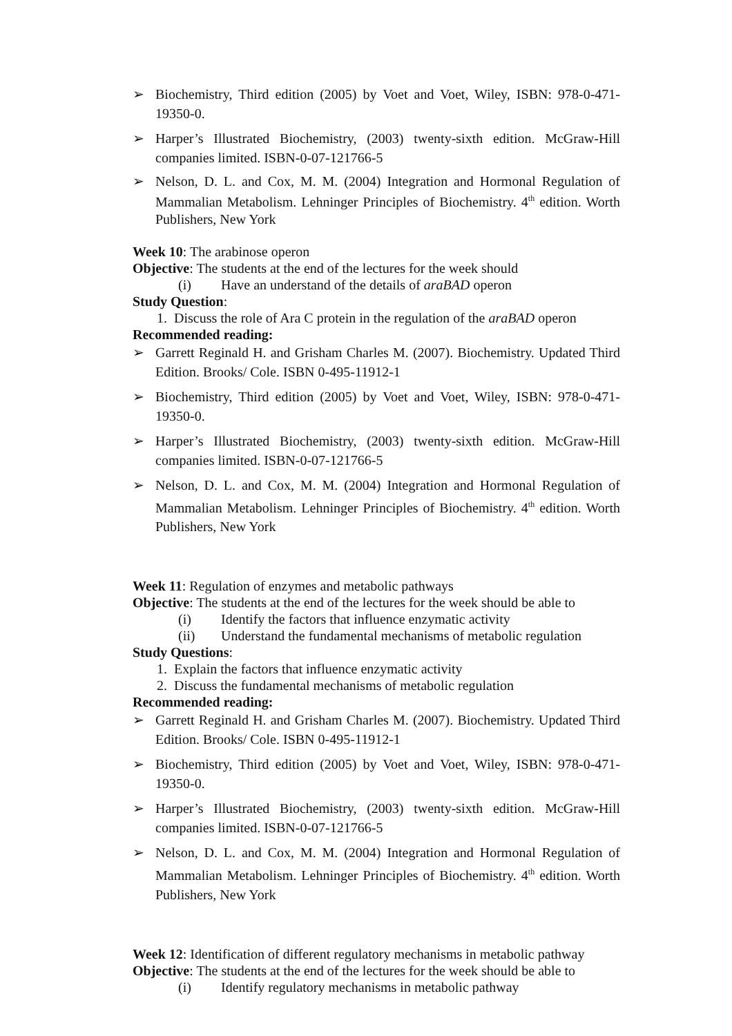➢ Biochemistry, Third edition (2005) by Voet and Voet, Wiley, ISBN: 978-0-471-19350-0.
➢ Harper’s Illustrated Biochemistry, (2003) twenty-sixth edition. McGraw-Hill companies limited. ISBN-0-07-121766-5
➢ Nelson, D. L. and Cox, M. M. (2004) Integration and Hormonal Regulation of Mammalian Metabolism. Lehninger Principles of Biochemistry. 4<sup>th</sup> edition. Worth Publishers, New York
Week 10: The arabinose operon
Objective: The students at the end of the lectures for the week should
(i) Have an understand of the details of araBAD operon
Study Question:
1. Discuss the role of Ara C protein in the regulation of the araBAD operon
Recommended reading:
➢ Garrett Reginald H. and Grisham Charles M. (2007). Biochemistry. Updated Third Edition. Brooks/ Cole. ISBN 0-495-11912-1
➢ Biochemistry, Third edition (2005) by Voet and Voet, Wiley, ISBN: 978-0-471-19350-0.
➢ Harper’s Illustrated Biochemistry, (2003) twenty-sixth edition. McGraw-Hill companies limited. ISBN-0-07-121766-5
➢ Nelson, D. L. and Cox, M. M. (2004) Integration and Hormonal Regulation of Mammalian Metabolism. Lehninger Principles of Biochemistry. 4<sup>th</sup> edition. Worth Publishers, New York
Week 11: Regulation of enzymes and metabolic pathways
Objective: The students at the end of the lectures for the week should be able to
(i) Identify the factors that influence enzymatic activity
(ii) Understand the fundamental mechanisms of metabolic regulation
Study Questions:
1. Explain the factors that influence enzymatic activity
2. Discuss the fundamental mechanisms of metabolic regulation
Recommended reading:
➢ Garrett Reginald H. and Grisham Charles M. (2007). Biochemistry. Updated Third Edition. Brooks/ Cole. ISBN 0-495-11912-1
➢ Biochemistry, Third edition (2005) by Voet and Voet, Wiley, ISBN: 978-0-471-19350-0.
➢ Harper’s Illustrated Biochemistry, (2003) twenty-sixth edition. McGraw-Hill companies limited. ISBN-0-07-121766-5
➢ Nelson, D. L. and Cox, M. M. (2004) Integration and Hormonal Regulation of Mammalian Metabolism. Lehninger Principles of Biochemistry. 4<sup>th</sup> edition. Worth Publishers, New York
Week 12: Identification of different regulatory mechanisms in metabolic pathway
Objective: The students at the end of the lectures for the week should be able to
(i) Identify regulatory mechanisms in metabolic pathway